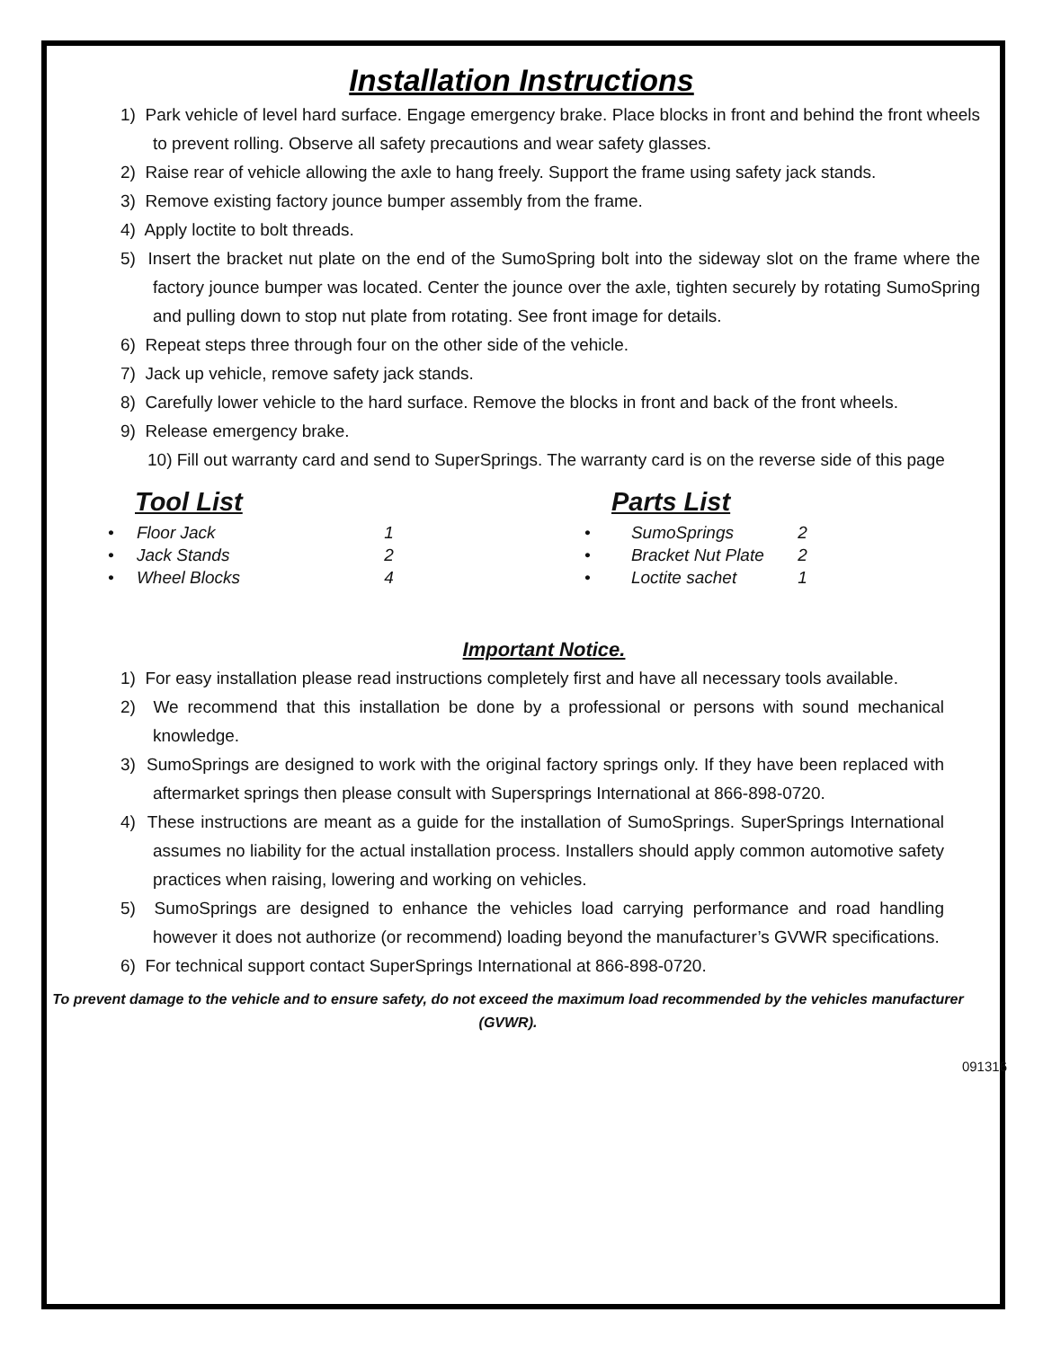Installation Instructions
1) Park vehicle of level hard surface. Engage emergency brake. Place blocks in front and behind the front wheels to prevent rolling. Observe all safety precautions and wear safety glasses.
2) Raise rear of vehicle allowing the axle to hang freely. Support the frame using safety jack stands.
3) Remove existing factory jounce bumper assembly from the frame.
4) Apply loctite to bolt threads.
5) Insert the bracket nut plate on the end of the SumoSpring bolt into the sideway slot on the frame where the factory jounce bumper was located. Center the jounce over the axle, tighten securely by rotating SumoSpring and pulling down to stop nut plate from rotating. See front image for details.
6) Repeat steps three through four on the other side of the vehicle.
7) Jack up vehicle, remove safety jack stands.
8) Carefully lower vehicle to the hard surface. Remove the blocks in front and back of the front wheels.
9) Release emergency brake.
10) Fill out warranty card and send to SuperSprings. The warranty card is on the reverse side of this page
Tool List
• Floor Jack 1
• Jack Stands 2
• Wheel Blocks 4
Parts List
• SumoSprings 2
• Bracket Nut Plate 2
• Loctite sachet 1
Important Notice.
1) For easy installation please read instructions completely first and have all necessary tools available.
2) We recommend that this installation be done by a professional or persons with sound mechanical knowledge.
3) SumoSprings are designed to work with the original factory springs only. If they have been replaced with aftermarket springs then please consult with Supersprings International at 866-898-0720.
4) These instructions are meant as a guide for the installation of SumoSprings. SuperSprings International assumes no liability for the actual installation process. Installers should apply common automotive safety practices when raising, lowering and working on vehicles.
5) SumoSprings are designed to enhance the vehicles load carrying performance and road handling however it does not authorize (or recommend) loading beyond the manufacturer’s GVWR specifications.
6) For technical support contact SuperSprings International at 866-898-0720.
To prevent damage to the vehicle and to ensure safety, do not exceed the maximum load recommended by the vehicles manufacturer (GVWR).
091316